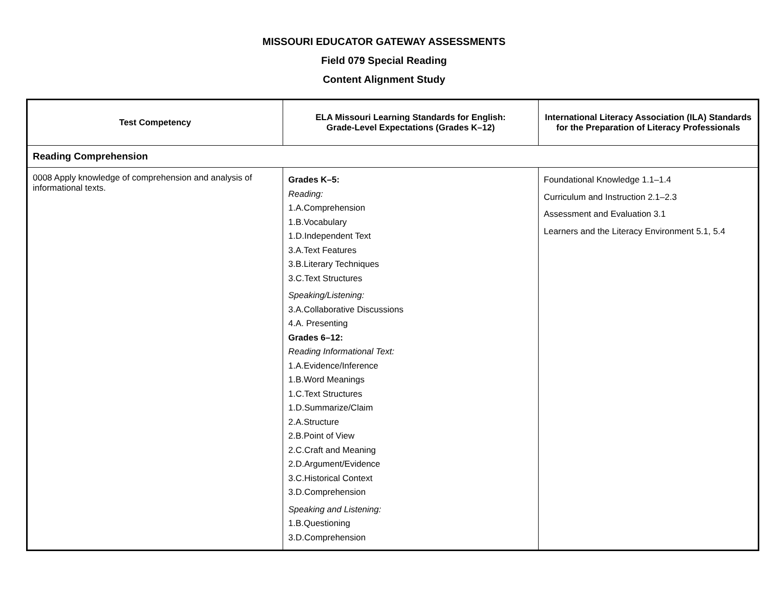MISSOURI EDUCATOR GATEWAY ASSESSMENTS
Field 079 Special Reading
Content Alignment Study
| Test Competency | ELA Missouri Learning Standards for English: Grade-Level Expectations (Grades K–12) | International Literacy Association (ILA) Standards for the Preparation of Literacy Professionals |
| --- | --- | --- |
| Reading Comprehension | | |
| 0008 Apply knowledge of comprehension and analysis of informational texts. | Grades K–5: Reading: 1.A.Comprehension 1.B.Vocabulary 1.D.Independent Text 3.A.Text Features 3.B.Literary Techniques 3.C.Text Structures Speaking/Listening: 3.A.Collaborative Discussions 4.A. Presenting Grades 6–12: Reading Informational Text: 1.A.Evidence/Inference 1.B.Word Meanings 1.C.Text Structures 1.D.Summarize/Claim 2.A.Structure 2.B.Point of View 2.C.Craft and Meaning 2.D.Argument/Evidence 3.C.Historical Context 3.D.Comprehension Speaking and Listening: 1.B.Questioning 3.D.Comprehension | Foundational Knowledge 1.1–1.4 Curriculum and Instruction 2.1–2.3 Assessment and Evaluation 3.1 Learners and the Literacy Environment 5.1, 5.4 |